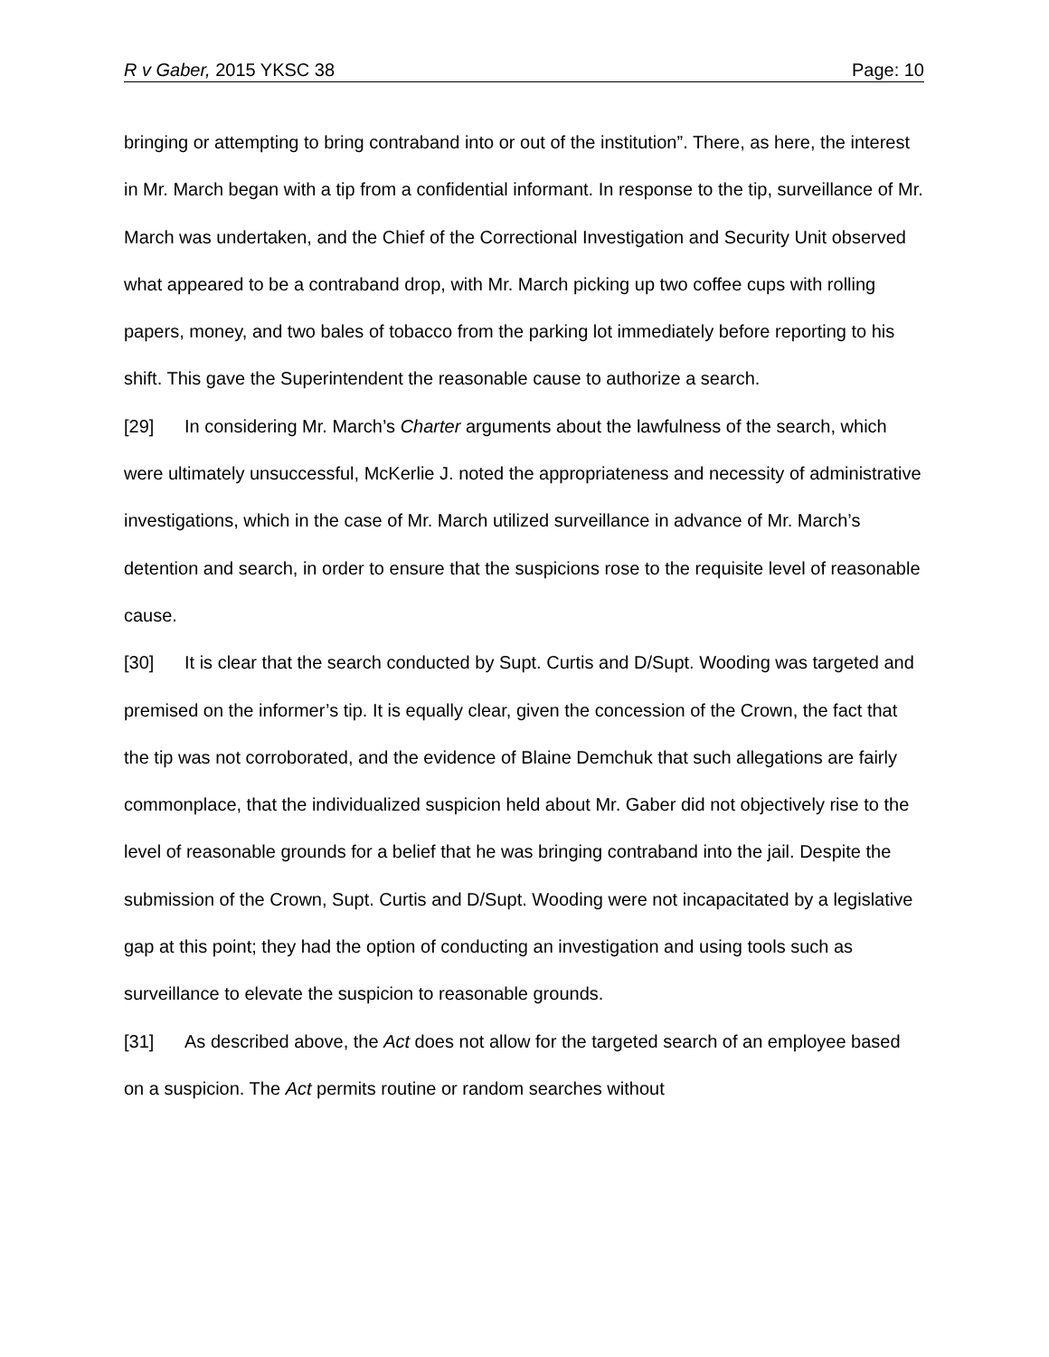R v Gaber, 2015 YKSC 38 Page: 10
bringing or attempting to bring contraband into or out of the institution”. There, as here, the interest in Mr. March began with a tip from a confidential informant. In response to the tip, surveillance of Mr. March was undertaken, and the Chief of the Correctional Investigation and Security Unit observed what appeared to be a contraband drop, with Mr. March picking up two coffee cups with rolling papers, money, and two bales of tobacco from the parking lot immediately before reporting to his shift. This gave the Superintendent the reasonable cause to authorize a search.
[29] In considering Mr. March’s Charter arguments about the lawfulness of the search, which were ultimately unsuccessful, McKerlie J. noted the appropriateness and necessity of administrative investigations, which in the case of Mr. March utilized surveillance in advance of Mr. March’s detention and search, in order to ensure that the suspicions rose to the requisite level of reasonable cause.
[30] It is clear that the search conducted by Supt. Curtis and D/Supt. Wooding was targeted and premised on the informer’s tip. It is equally clear, given the concession of the Crown, the fact that the tip was not corroborated, and the evidence of Blaine Demchuk that such allegations are fairly commonplace, that the individualized suspicion held about Mr. Gaber did not objectively rise to the level of reasonable grounds for a belief that he was bringing contraband into the jail. Despite the submission of the Crown, Supt. Curtis and D/Supt. Wooding were not incapacitated by a legislative gap at this point; they had the option of conducting an investigation and using tools such as surveillance to elevate the suspicion to reasonable grounds.
[31] As described above, the Act does not allow for the targeted search of an employee based on a suspicion. The Act permits routine or random searches without